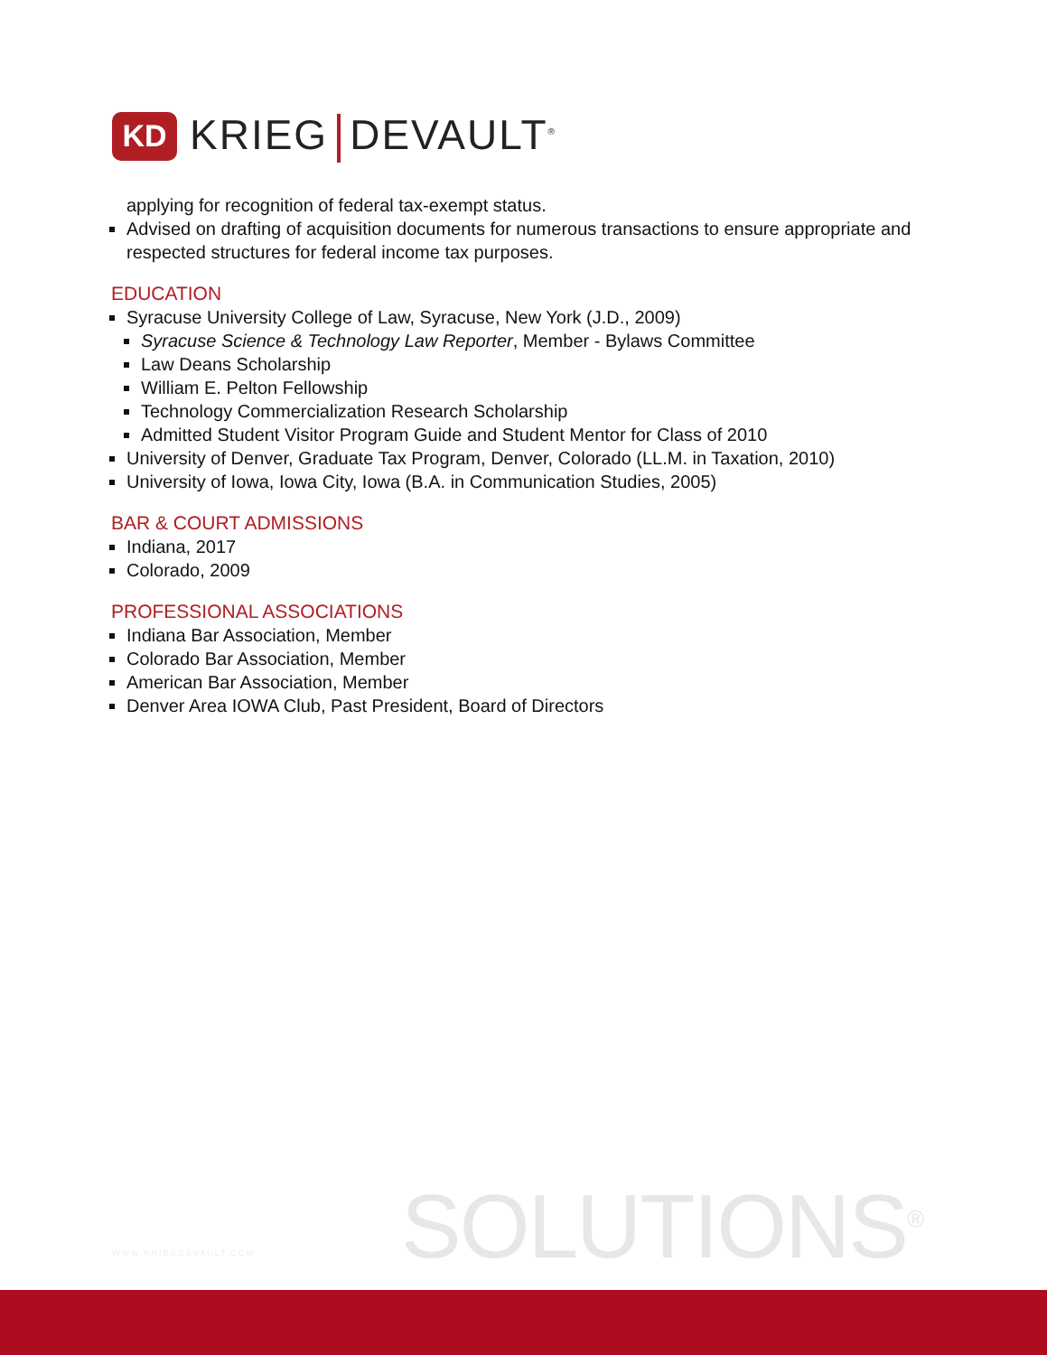KD
KRIEG DEVAULT<sup>®</sup>
applying for recognition of federal tax-exempt status.
Advised on drafting of acquisition documents for numerous transactions to ensure appropriate and respected structures for federal income tax purposes.
EDUCATION
Syracuse University College of Law, Syracuse, New York (J.D., 2009)
Syracuse Science & Technology Law Reporter, Member - Bylaws Committee
Law Deans Scholarship
William E. Pelton Fellowship
Technology Commercialization Research Scholarship
Admitted Student Visitor Program Guide and Student Mentor for Class of 2010
University of Denver, Graduate Tax Program, Denver, Colorado (LL.M. in Taxation, 2010)
University of Iowa, Iowa City, Iowa (B.A. in Communication Studies, 2005)
BAR & COURT ADMISSIONS
Indiana, 2017
Colorado, 2009
PROFESSIONAL ASSOCIATIONS
Indiana Bar Association, Member
Colorado Bar Association, Member
American Bar Association, Member
Denver Area IOWA Club, Past President, Board of Directors
WWW.KRIEGDEVAULT.COM SOLUTIONS<sup>®</sup>